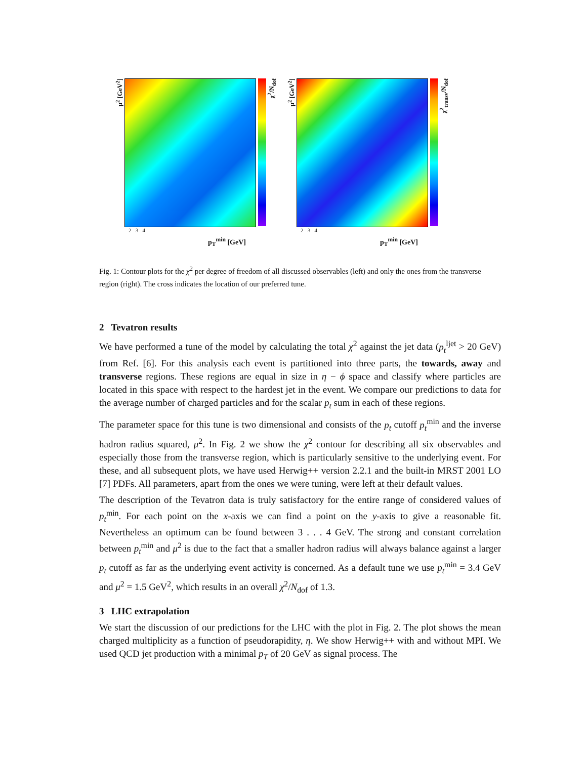μ<sup>2</sup> [GeV<sup>2</sup>]
χ<sup>2</sup>/N<sub>dof</sub>
2 3 4
p<sub>T</sub><sup>min</sup> [GeV]
μ<sup>2</sup> [GeV<sup>2</sup>]
χ<sup>2</sup><sub>transv</sub>/N<sub>dof</sub>
2 3 4
p<sub>T</sub><sup>min</sup> [GeV]
Fig. 1: Contour plots for the χ<sup>2</sup> per degree of freedom of all discussed observables (left) and only the ones from the transverse region (right). The cross indicates the location of our preferred tune.
2 Tevatron results
We have performed a tune of the model by calculating the total χ<sup>2</sup> against the jet data (p<sub>t</sub><sup>ljet</sup> > 20 GeV) from Ref. [6]. For this analysis each event is partitioned into three parts, the towards, away and transverse regions. These regions are equal in size in η − ϕ space and classify where particles are located in this space with respect to the hardest jet in the event. We compare our predictions to data for the average number of charged particles and for the scalar p<sub>t</sub> sum in each of these regions.
The parameter space for this tune is two dimensional and consists of the p<sub>t</sub> cutoff p<sub>t</sub><sup>min</sup> and the inverse hadron radius squared, μ<sup>2</sup>. In Fig. 2 we show the χ<sup>2</sup> contour for describing all six observables and especially those from the transverse region, which is particularly sensitive to the underlying event. For these, and all subsequent plots, we have used Herwig++ version 2.2.1 and the built-in MRST 2001 LO [7] PDFs. All parameters, apart from the ones we were tuning, were left at their default values.
The description of the Tevatron data is truly satisfactory for the entire range of considered values of p<sub>t</sub><sup>min</sup>. For each point on the x-axis we can find a point on the y-axis to give a reasonable fit. Nevertheless an optimum can be found between 3 . . . 4 GeV. The strong and constant correlation between p<sub>t</sub><sup>min</sup> and μ<sup>2</sup> is due to the fact that a smaller hadron radius will always balance against a larger p<sub>t</sub> cutoff as far as the underlying event activity is concerned. As a default tune we use p<sub>t</sub><sup>min</sup> = 3.4 GeV and μ<sup>2</sup> = 1.5 GeV<sup>2</sup>, which results in an overall χ<sup>2</sup>/N<sub>dof</sub> of 1.3.
3 LHC extrapolation
We start the discussion of our predictions for the LHC with the plot in Fig. 2. The plot shows the mean charged multiplicity as a function of pseudorapidity, η. We show Herwig++ with and without MPI. We used QCD jet production with a minimal p<sub>T</sub> of 20 GeV as signal process. The